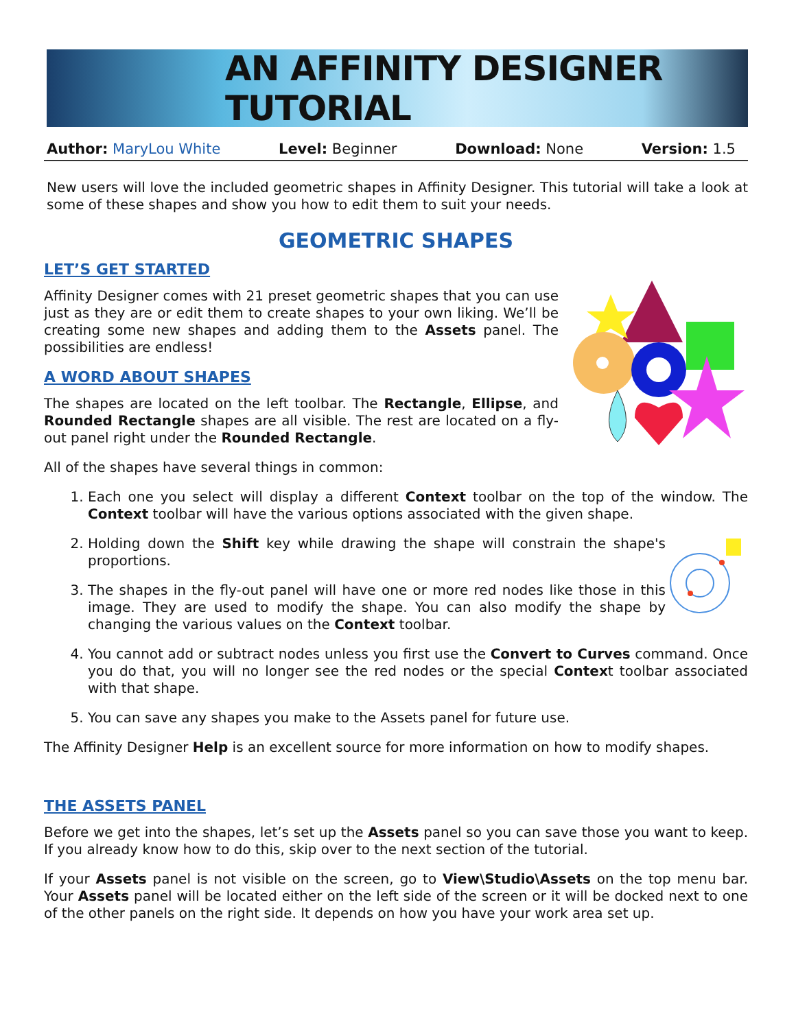AN AFFINITY DESIGNER TUTORIAL
Author: MaryLou White Level: Beginner Download: None Version: 1.5
New users will love the included geometric shapes in Affinity Designer. This tutorial will take a look at some of these shapes and show you how to edit them to suit your needs.
GEOMETRIC SHAPES
LET’S GET STARTED
Affinity Designer comes with 21 preset geometric shapes that you can use just as they are or edit them to create shapes to your own liking. We’ll be creating some new shapes and adding them to the Assets panel. The possibilities are endless!
A WORD ABOUT SHAPES
The shapes are located on the left toolbar. The Rectangle, Ellipse, and Rounded Rectangle shapes are all visible. The rest are located on a fly-out panel right under the Rounded Rectangle.
All of the shapes have several things in common:
1. Each one you select will display a different Context toolbar on the top of the window. The Context toolbar will have the various options associated with the given shape.
2. Holding down the Shift key while drawing the shape will constrain the shape's proportions.
3. The shapes in the fly-out panel will have one or more red nodes like those in this image. They are used to modify the shape. You can also modify the shape by changing the various values on the Context toolbar.
4. You cannot add or subtract nodes unless you first use the Convert to Curves command. Once you do that, you will no longer see the red nodes or the special Context toolbar associated with that shape.
5. You can save any shapes you make to the Assets panel for future use.
The Affinity Designer Help is an excellent source for more information on how to modify shapes.
THE ASSETS PANEL
Before we get into the shapes, let’s set up the Assets panel so you can save those you want to keep. If you already know how to do this, skip over to the next section of the tutorial.
If your Assets panel is not visible on the screen, go to View\Studio\Assets on the top menu bar. Your Assets panel will be located either on the left side of the screen or it will be docked next to one of the other panels on the right side. It depends on how you have your work area set up.